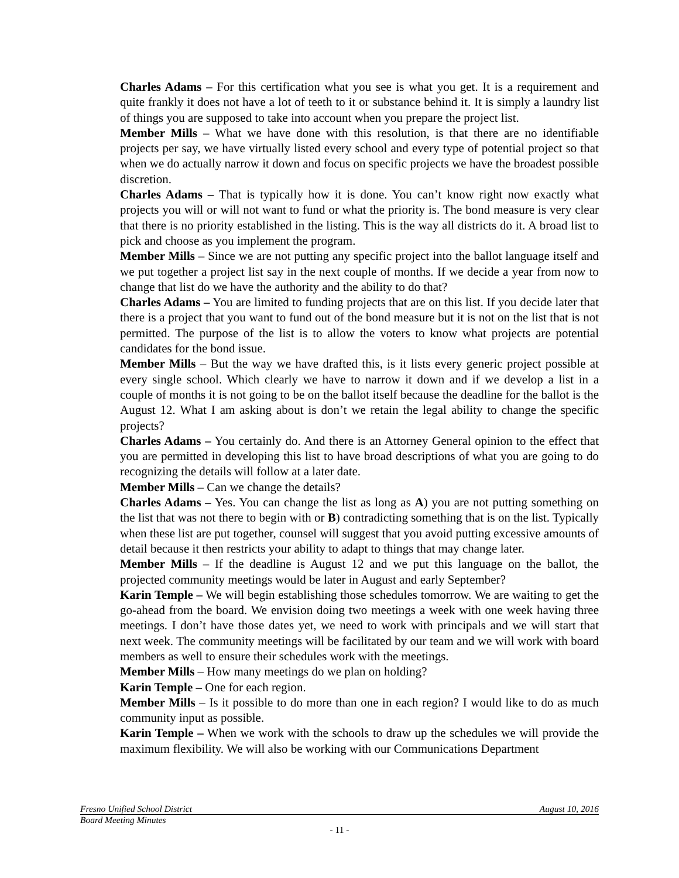Charles Adams – For this certification what you see is what you get. It is a requirement and quite frankly it does not have a lot of teeth to it or substance behind it. It is simply a laundry list of things you are supposed to take into account when you prepare the project list.
Member Mills – What we have done with this resolution, is that there are no identifiable projects per say, we have virtually listed every school and every type of potential project so that when we do actually narrow it down and focus on specific projects we have the broadest possible discretion.
Charles Adams – That is typically how it is done. You can’t know right now exactly what projects you will or will not want to fund or what the priority is. The bond measure is very clear that there is no priority established in the listing. This is the way all districts do it. A broad list to pick and choose as you implement the program.
Member Mills – Since we are not putting any specific project into the ballot language itself and we put together a project list say in the next couple of months. If we decide a year from now to change that list do we have the authority and the ability to do that?
Charles Adams – You are limited to funding projects that are on this list. If you decide later that there is a project that you want to fund out of the bond measure but it is not on the list that is not permitted. The purpose of the list is to allow the voters to know what projects are potential candidates for the bond issue.
Member Mills – But the way we have drafted this, is it lists every generic project possible at every single school. Which clearly we have to narrow it down and if we develop a list in a couple of months it is not going to be on the ballot itself because the deadline for the ballot is the August 12. What I am asking about is don’t we retain the legal ability to change the specific projects?
Charles Adams – You certainly do. And there is an Attorney General opinion to the effect that you are permitted in developing this list to have broad descriptions of what you are going to do recognizing the details will follow at a later date.
Member Mills – Can we change the details?
Charles Adams – Yes. You can change the list as long as A) you are not putting something on the list that was not there to begin with or B) contradicting something that is on the list. Typically when these list are put together, counsel will suggest that you avoid putting excessive amounts of detail because it then restricts your ability to adapt to things that may change later.
Member Mills – If the deadline is August 12 and we put this language on the ballot, the projected community meetings would be later in August and early September?
Karin Temple – We will begin establishing those schedules tomorrow. We are waiting to get the go-ahead from the board. We envision doing two meetings a week with one week having three meetings. I don’t have those dates yet, we need to work with principals and we will start that next week. The community meetings will be facilitated by our team and we will work with board members as well to ensure their schedules work with the meetings.
Member Mills – How many meetings do we plan on holding?
Karin Temple – One for each region.
Member Mills – Is it possible to do more than one in each region? I would like to do as much community input as possible.
Karin Temple – When we work with the schools to draw up the schedules we will provide the maximum flexibility. We will also be working with our Communications Department
Fresno Unified School District August 10, 2016
Board Meeting Minutes
- 11 -